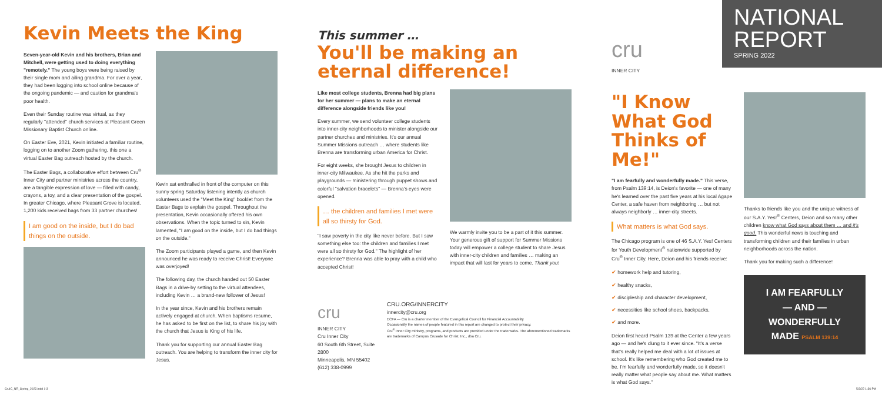Kevin Meets the King
Seven-year-old Kevin and his brothers, Brian and Mitchell, were getting used to doing everything "remotely." The young boys were being raised by their single mom and ailing grandma. For over a year, they had been logging into school online because of the ongoing pandemic — and caution for grandma's poor health.
Even their Sunday routine was virtual, as they regularly "attended" church services at Pleasant Green Missionary Baptist Church online.
On Easter Eve, 2021, Kevin initiated a familiar routine, logging on to another Zoom gathering, this one a virtual Easter Bag outreach hosted by the church.
The Easter Bags, a collaborative effort between Cru<sup>®</sup> Inner City and partner ministries across the country, are a tangible expression of love — filled with candy, crayons, a toy, and a clear presentation of the gospel. In greater Chicago, where Pleasant Grove is located, 1,200 kids received bags from 33 partner churches!
I am good on the inside, but I do bad things on the outside.
Kevin sat enthralled in front of the computer on this sunny spring Saturday listening intently as church volunteers used the "Meet the King" booklet from the Easter Bags to explain the gospel. Throughout the presentation, Kevin occasionally offered his own observations. When the topic turned to sin, Kevin lamented, "I am good on the inside, but I do bad things on the outside."
The Zoom participants played a game, and then Kevin announced he was ready to receive Christ! Everyone was overjoyed!
The following day, the church handed out 50 Easter Bags in a drive-by setting to the virtual attendees, including Kevin … a brand-new follower of Jesus!
In the year since, Kevin and his brothers remain actively engaged at church. When baptisms resume, he has asked to be first on the list, to share his joy with the church that Jesus is King of his life.
Thank you for supporting our annual Easter Bag outreach. You are helping to transform the inner city for Jesus.
CruIC_NR_Spring_2022.indd 1-3
This summer …
You'll be making an eternal difference!
Like most college students, Brenna had big plans for her summer — plans to make an eternal difference alongside friends like you!
Every summer, we send volunteer college students into inner-city neighborhoods to minister alongside our partner churches and ministries. It's our annual Summer Missions outreach … where students like Brenna are transforming urban America for Christ.
For eight weeks, she brought Jesus to children in inner-city Milwaukee. As she hit the parks and playgrounds — ministering through puppet shows and colorful "salvation bracelets" — Brenna's eyes were opened.
… the children and families I met were all so thirsty for God.
"I saw poverty in the city like never before. But I saw something else too: the children and families I met were all so thirsty for God." The highlight of her experience? Brenna was able to pray with a child who accepted Christ!
We warmly invite you to be a part of it this summer. Your generous gift of support for Summer Missions today will empower a college student to share Jesus with inner-city children and families … making an impact that will last for years to come. Thank you!
cru
INNER CITY
Cru Inner City
60 South 6th Street, Suite 2800
Minneapolis, MN 55402
(612) 338-0999
CRU.ORG/INNERCITY
innercity@cru.org
ECFA — Cru is a charter member of the Evangelical Council for Financial Accountability
Occasionally the names of people featured in this report are changed to protect their privacy.
Cru<sup>®</sup> Inner City ministry, programs, and products are provided under the trademarks. The aforementioned trademarks are trademarks of Campus Crusade for Christ, Inc., dba Cru.
cru
INNER CITY
NATIONAL
REPORT
SPRING 2022
"I Know What God Thinks of Me!"
"I am fearfully and wonderfully made." This verse, from Psalm 139:14, is Deion's favorite — one of many he's learned over the past five years at his local Agape Center, a safe haven from neighboring … but not always neighborly … inner-city streets.
What matters is what God says.
The Chicago program is one of 46 S.A.Y. Yes! Centers for Youth Development<sup>®</sup> nationwide supported by Cru<sup>®</sup> Inner City. Here, Deion and his friends receive:
✔ homework help and tutoring,
✔ healthy snacks,
✔ discipleship and character development,
✔ necessities like school shoes, backpacks,
✔ and more.
Deion first heard Psalm 139 at the Center a few years ago — and he's clung to it ever since. "It's a verse that's really helped me deal with a lot of issues at school. It's like remembering who God created me to be. I'm fearfully and wonderfully made, so it doesn't really matter what people say about me. What matters is what God says."
Thanks to friends like you and the unique witness of our S.A.Y. Yes!<sup>®</sup> Centers, Deion and so many other children know what God says about them … and it's good. This wonderful news is touching and transforming children and their families in urban neighborhoods across the nation.
Thank you for making such a difference!
I AM FEARFULLY
— AND —
WONDERFULLY
MADE PSALM 139:14
5/3/22 1:36 PM